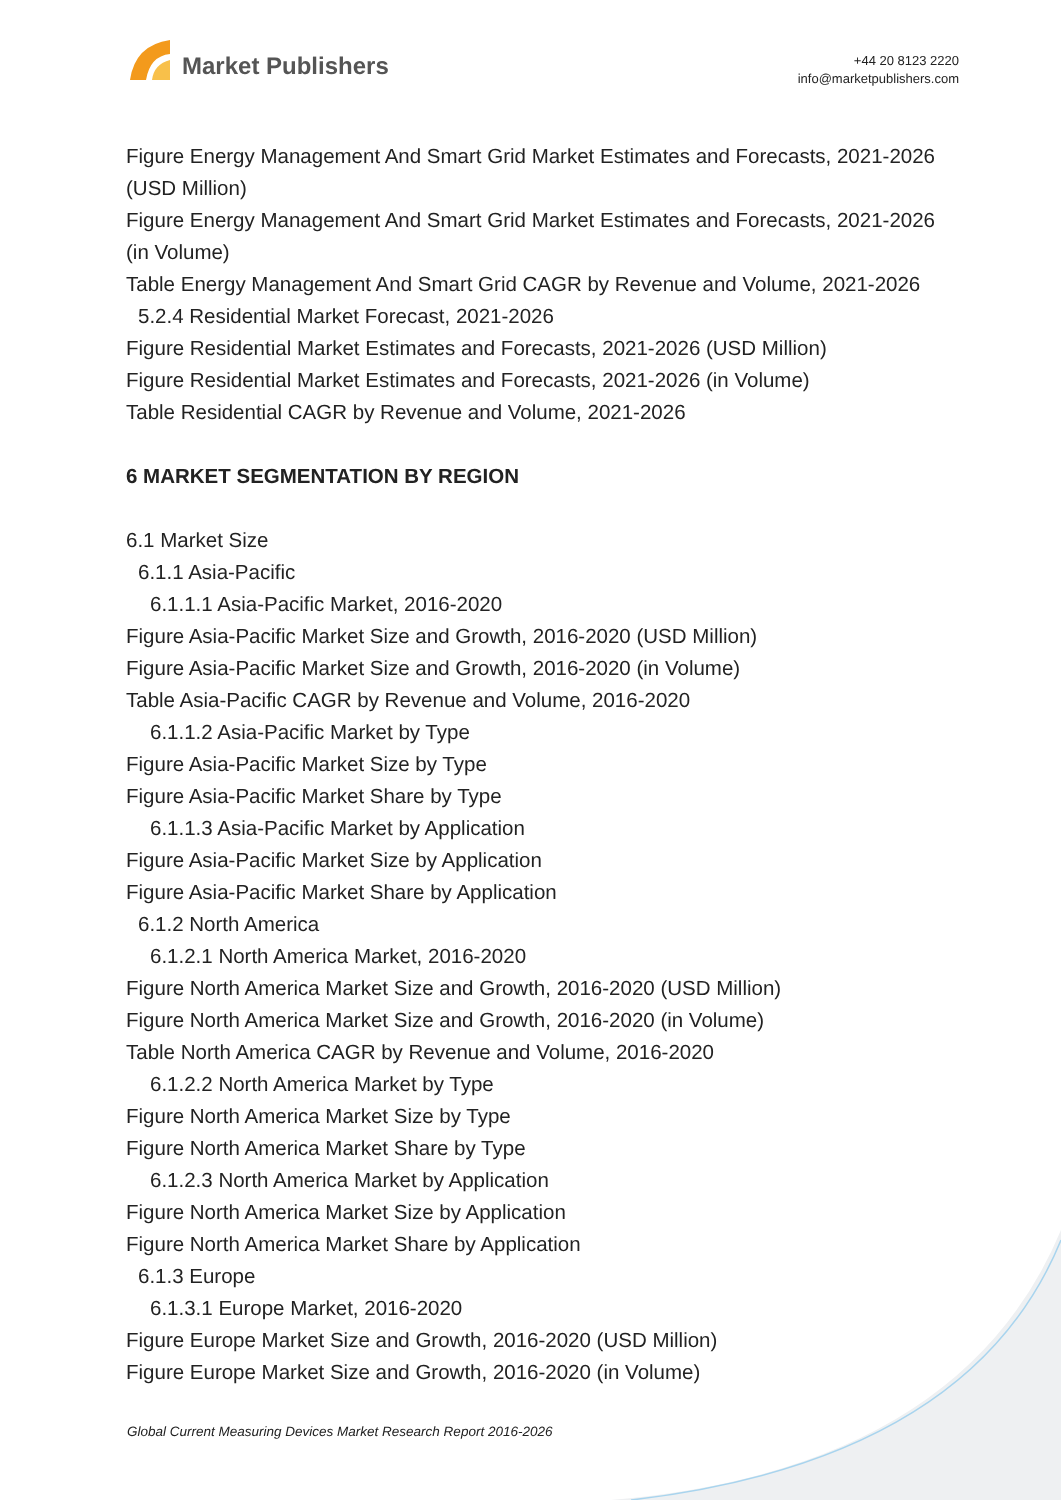Market Publishers
+44 20 8123 2220
info@marketpublishers.com
Figure Energy Management And Smart Grid Market Estimates and Forecasts, 2021-2026 (USD Million)
Figure Energy Management And Smart Grid Market Estimates and Forecasts, 2021-2026 (in Volume)
Table Energy Management And Smart Grid CAGR by Revenue and Volume, 2021-2026
5.2.4 Residential Market Forecast, 2021-2026
Figure Residential Market Estimates and Forecasts, 2021-2026 (USD Million)
Figure Residential Market Estimates and Forecasts, 2021-2026 (in Volume)
Table Residential CAGR by Revenue and Volume, 2021-2026
6 MARKET SEGMENTATION BY REGION
6.1 Market Size
6.1.1 Asia-Pacific
6.1.1.1 Asia-Pacific Market, 2016-2020
Figure Asia-Pacific Market Size and Growth, 2016-2020 (USD Million)
Figure Asia-Pacific Market Size and Growth, 2016-2020 (in Volume)
Table Asia-Pacific CAGR by Revenue and Volume, 2016-2020
6.1.1.2 Asia-Pacific Market by Type
Figure Asia-Pacific Market Size by Type
Figure Asia-Pacific Market Share by Type
6.1.1.3 Asia-Pacific Market by Application
Figure Asia-Pacific Market Size by Application
Figure Asia-Pacific Market Share by Application
6.1.2 North America
6.1.2.1 North America Market, 2016-2020
Figure North America Market Size and Growth, 2016-2020 (USD Million)
Figure North America Market Size and Growth, 2016-2020 (in Volume)
Table North America CAGR by Revenue and Volume, 2016-2020
6.1.2.2 North America Market by Type
Figure North America Market Size by Type
Figure North America Market Share by Type
6.1.2.3 North America Market by Application
Figure North America Market Size by Application
Figure North America Market Share by Application
6.1.3 Europe
6.1.3.1 Europe Market, 2016-2020
Figure Europe Market Size and Growth, 2016-2020 (USD Million)
Figure Europe Market Size and Growth, 2016-2020 (in Volume)
Global Current Measuring Devices Market Research Report 2016-2026